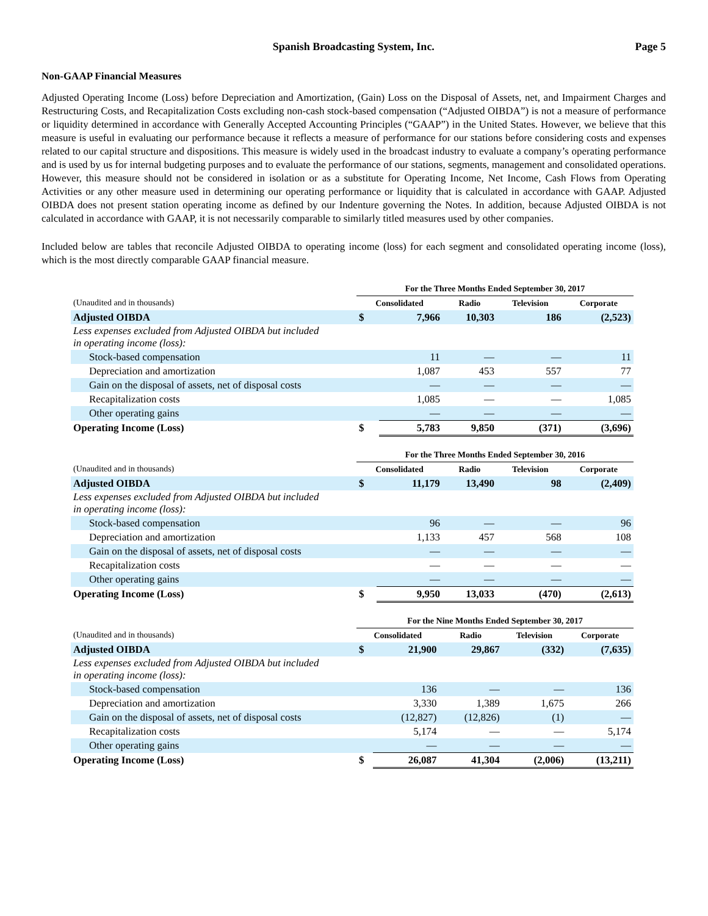Spanish Broadcasting System, Inc.
Page 5
Non-GAAP Financial Measures
Adjusted Operating Income (Loss) before Depreciation and Amortization, (Gain) Loss on the Disposal of Assets, net, and Impairment Charges and Restructuring Costs, and Recapitalization Costs excluding non-cash stock-based compensation (“Adjusted OIBDA”) is not a measure of performance or liquidity determined in accordance with Generally Accepted Accounting Principles (“GAAP”) in the United States. However, we believe that this measure is useful in evaluating our performance because it reflects a measure of performance for our stations before considering costs and expenses related to our capital structure and dispositions. This measure is widely used in the broadcast industry to evaluate a company’s operating performance and is used by us for internal budgeting purposes and to evaluate the performance of our stations, segments, management and consolidated operations. However, this measure should not be considered in isolation or as a substitute for Operating Income, Net Income, Cash Flows from Operating Activities or any other measure used in determining our operating performance or liquidity that is calculated in accordance with GAAP. Adjusted OIBDA does not present station operating income as defined by our Indenture governing the Notes. In addition, because Adjusted OIBDA is not calculated in accordance with GAAP, it is not necessarily comparable to similarly titled measures used by other companies.
Included below are tables that reconcile Adjusted OIBDA to operating income (loss) for each segment and consolidated operating income (loss), which is the most directly comparable GAAP financial measure.
| | For the Three Months Ended September 30, 2017 | | | | |
| --- | --- | --- | --- | --- | --- |
| (Unaudited and in thousands) | Consolidated | | Radio | Television | Corporate |
| Adjusted OIBDA | $ | 7,966 | 10,303 | 186 | (2,523) |
| Less expenses excluded from Adjusted OIBDA but included in operating income (loss): | | | | | |
| Stock-based compensation | | 11 | — | — | 11 |
| Depreciation and amortization | | 1,087 | 453 | 557 | 77 |
| Gain on the disposal of assets, net of disposal costs | | — | — | — | — |
| Recapitalization costs | | 1,085 | — | — | 1,085 |
| Other operating gains | | — | — | — | — |
| Operating Income (Loss) | $ | 5,783 | 9,850 | (371) | (3,696) |
| | For the Three Months Ended September 30, 2016 | | | | |
| --- | --- | --- | --- | --- | --- |
| (Unaudited and in thousands) | Consolidated | | Radio | Television | Corporate |
| Adjusted OIBDA | $ | 11,179 | 13,490 | 98 | (2,409) |
| Less expenses excluded from Adjusted OIBDA but included in operating income (loss): | | | | | |
| Stock-based compensation | | 96 | — | — | 96 |
| Depreciation and amortization | | 1,133 | 457 | 568 | 108 |
| Gain on the disposal of assets, net of disposal costs | | — | — | — | — |
| Recapitalization costs | | — | — | — | — |
| Other operating gains | | — | — | — | — |
| Operating Income (Loss) | $ | 9,950 | 13,033 | (470) | (2,613) |
| | For the Nine Months Ended September 30, 2017 | | | | |
| --- | --- | --- | --- | --- | --- |
| (Unaudited and in thousands) | Consolidated | | Radio | Television | Corporate |
| Adjusted OIBDA | $ | 21,900 | 29,867 | (332) | (7,635) |
| Less expenses excluded from Adjusted OIBDA but included in operating income (loss): | | | | | |
| Stock-based compensation | | 136 | — | — | 136 |
| Depreciation and amortization | | 3,330 | 1,389 | 1,675 | 266 |
| Gain on the disposal of assets, net of disposal costs | | (12,827) | (12,826) | (1) | — |
| Recapitalization costs | | 5,174 | — | — | 5,174 |
| Other operating gains | | — | — | — | — |
| Operating Income (Loss) | $ | 26,087 | 41,304 | (2,006) | (13,211) |